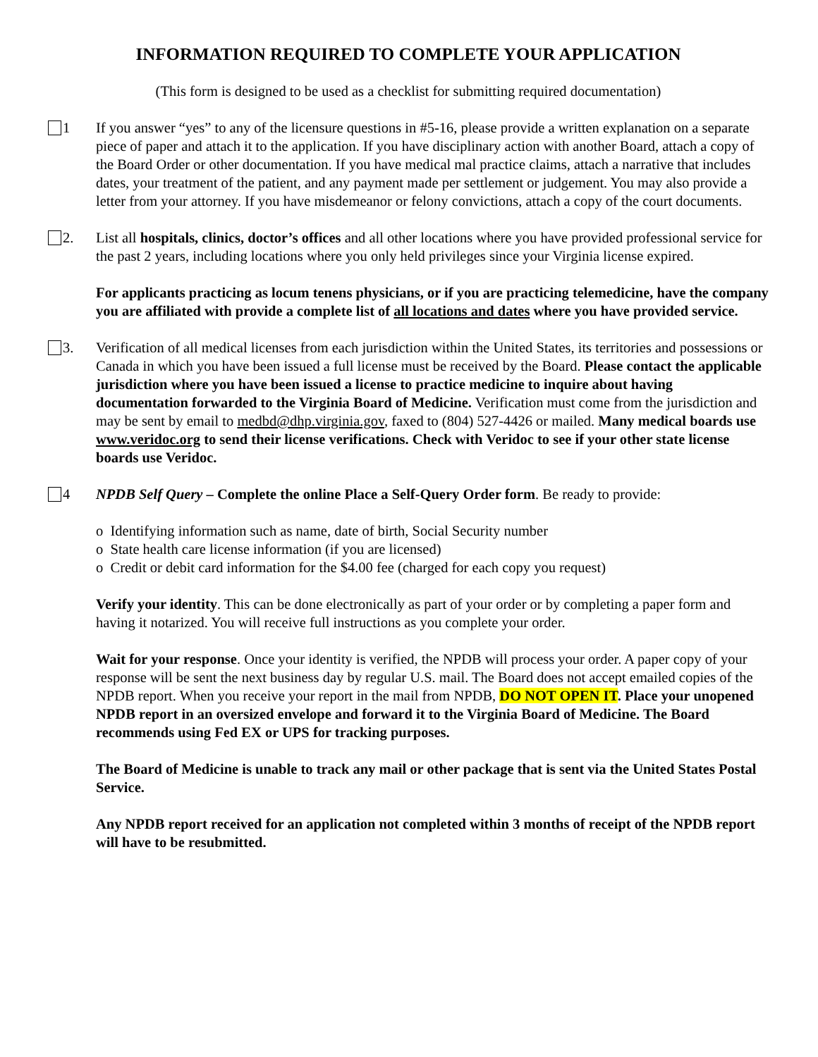INFORMATION REQUIRED TO COMPLETE YOUR APPLICATION
(This form is designed to be used as a checklist for submitting required documentation)
1 If you answer “yes” to any of the licensure questions in #5-16, please provide a written explanation on a separate piece of paper and attach it to the application. If you have disciplinary action with another Board, attach a copy of the Board Order or other documentation. If you have medical mal practice claims, attach a narrative that includes dates, your treatment of the patient, and any payment made per settlement or judgement. You may also provide a letter from your attorney. If you have misdemeanor or felony convictions, attach a copy of the court documents.
2. List all hospitals, clinics, doctor’s offices and all other locations where you have provided professional service for the past 2 years, including locations where you only held privileges since your Virginia license expired.
For applicants practicing as locum tenens physicians, or if you are practicing telemedicine, have the company you are affiliated with provide a complete list of all locations and dates where you have provided service.
3. Verification of all medical licenses from each jurisdiction within the United States, its territories and possessions or Canada in which you have been issued a full license must be received by the Board. Please contact the applicable jurisdiction where you have been issued a license to practice medicine to inquire about having documentation forwarded to the Virginia Board of Medicine. Verification must come from the jurisdiction and may be sent by email to medbd@dhp.virginia.gov, faxed to (804) 527-4426 or mailed. Many medical boards use www.veridoc.org to send their license verifications. Check with Veridoc to see if your other state license boards use Veridoc.
4 NPDB Self Query – Complete the online Place a Self-Query Order form. Be ready to provide:
o Identifying information such as name, date of birth, Social Security number
o State health care license information (if you are licensed)
o Credit or debit card information for the $4.00 fee (charged for each copy you request)
Verify your identity. This can be done electronically as part of your order or by completing a paper form and having it notarized. You will receive full instructions as you complete your order.
Wait for your response. Once your identity is verified, the NPDB will process your order. A paper copy of your response will be sent the next business day by regular U.S. mail. The Board does not accept emailed copies of the NPDB report. When you receive your report in the mail from NPDB, DO NOT OPEN IT. Place your unopened NPDB report in an oversized envelope and forward it to the Virginia Board of Medicine. The Board recommends using Fed EX or UPS for tracking purposes.
The Board of Medicine is unable to track any mail or other package that is sent via the United States Postal Service.
Any NPDB report received for an application not completed within 3 months of receipt of the NPDB report will have to be resubmitted.